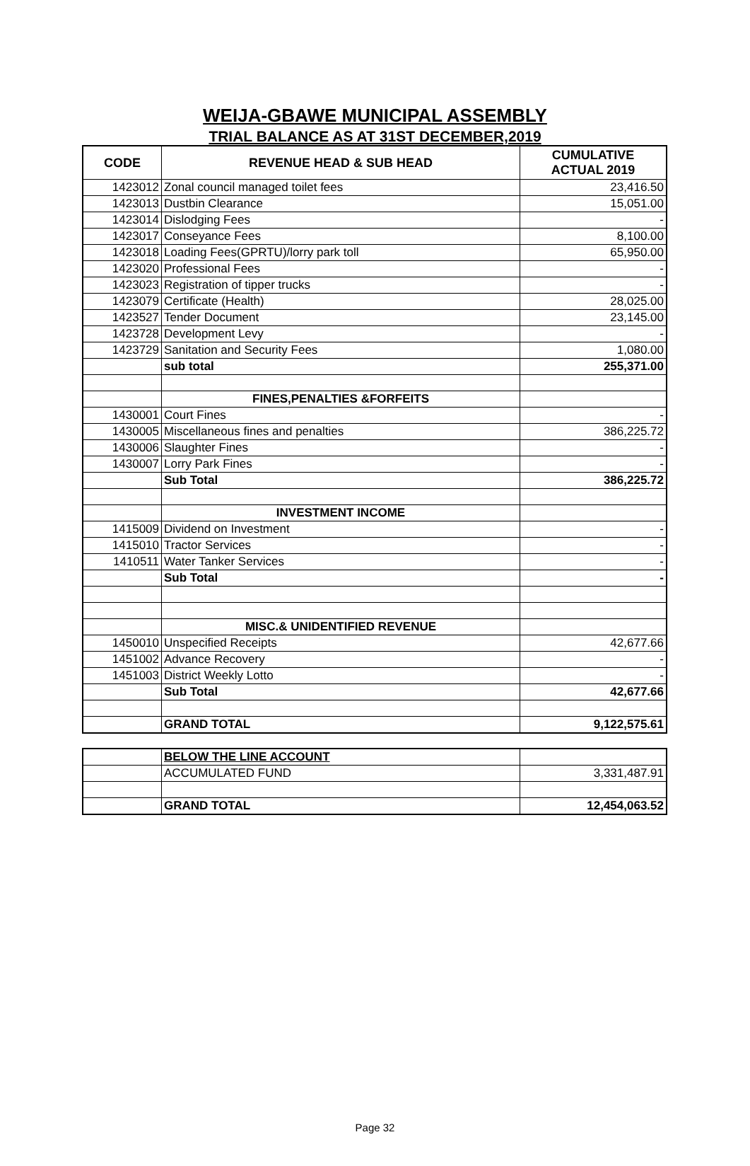WEIJA-GBAWE MUNICIPAL ASSEMBLY
TRIAL BALANCE AS AT 31ST DECEMBER,2019
| CODE | REVENUE HEAD & SUB HEAD | CUMULATIVE ACTUAL 2019 |
| --- | --- | --- |
| 1423012 | Zonal council managed toilet fees | 23,416.50 |
| 1423013 | Dustbin Clearance | 15,051.00 |
| 1423014 | Dislodging Fees | - |
| 1423017 | Conseyance Fees | 8,100.00 |
| 1423018 | Loading Fees(GPRTU)/lorry park toll | 65,950.00 |
| 1423020 | Professional Fees | - |
| 1423023 | Registration of tipper trucks | - |
| 1423079 | Certificate (Health) | 28,025.00 |
| 1423527 | Tender Document | 23,145.00 |
| 1423728 | Development Levy | - |
| 1423729 | Sanitation and Security Fees | 1,080.00 |
| | sub total | 255,371.00 |
| | FINES,PENALTIES &FORFEITS | |
| 1430001 | Court Fines | - |
| 1430005 | Miscellaneous fines and penalties | 386,225.72 |
| 1430006 | Slaughter Fines | - |
| 1430007 | Lorry Park Fines | - |
| | Sub Total | 386,225.72 |
| | INVESTMENT INCOME | |
| 1415009 | Dividend on Investment | - |
| 1415010 | Tractor Services | - |
| 1410511 | Water Tanker Services | - |
| | Sub Total | - |
| | MISC.& UNIDENTIFIED REVENUE | |
| 1450010 | Unspecified Receipts | 42,677.66 |
| 1451002 | Advance Recovery | - |
| 1451003 | District Weekly Lotto | - |
| | Sub Total | 42,677.66 |
| | GRAND TOTAL | 9,122,575.61 |
| | BELOW THE LINE ACCOUNT | |
| | ACCUMULATED FUND | 3,331,487.91 |
| | GRAND TOTAL | 12,454,063.52 |
Page 32